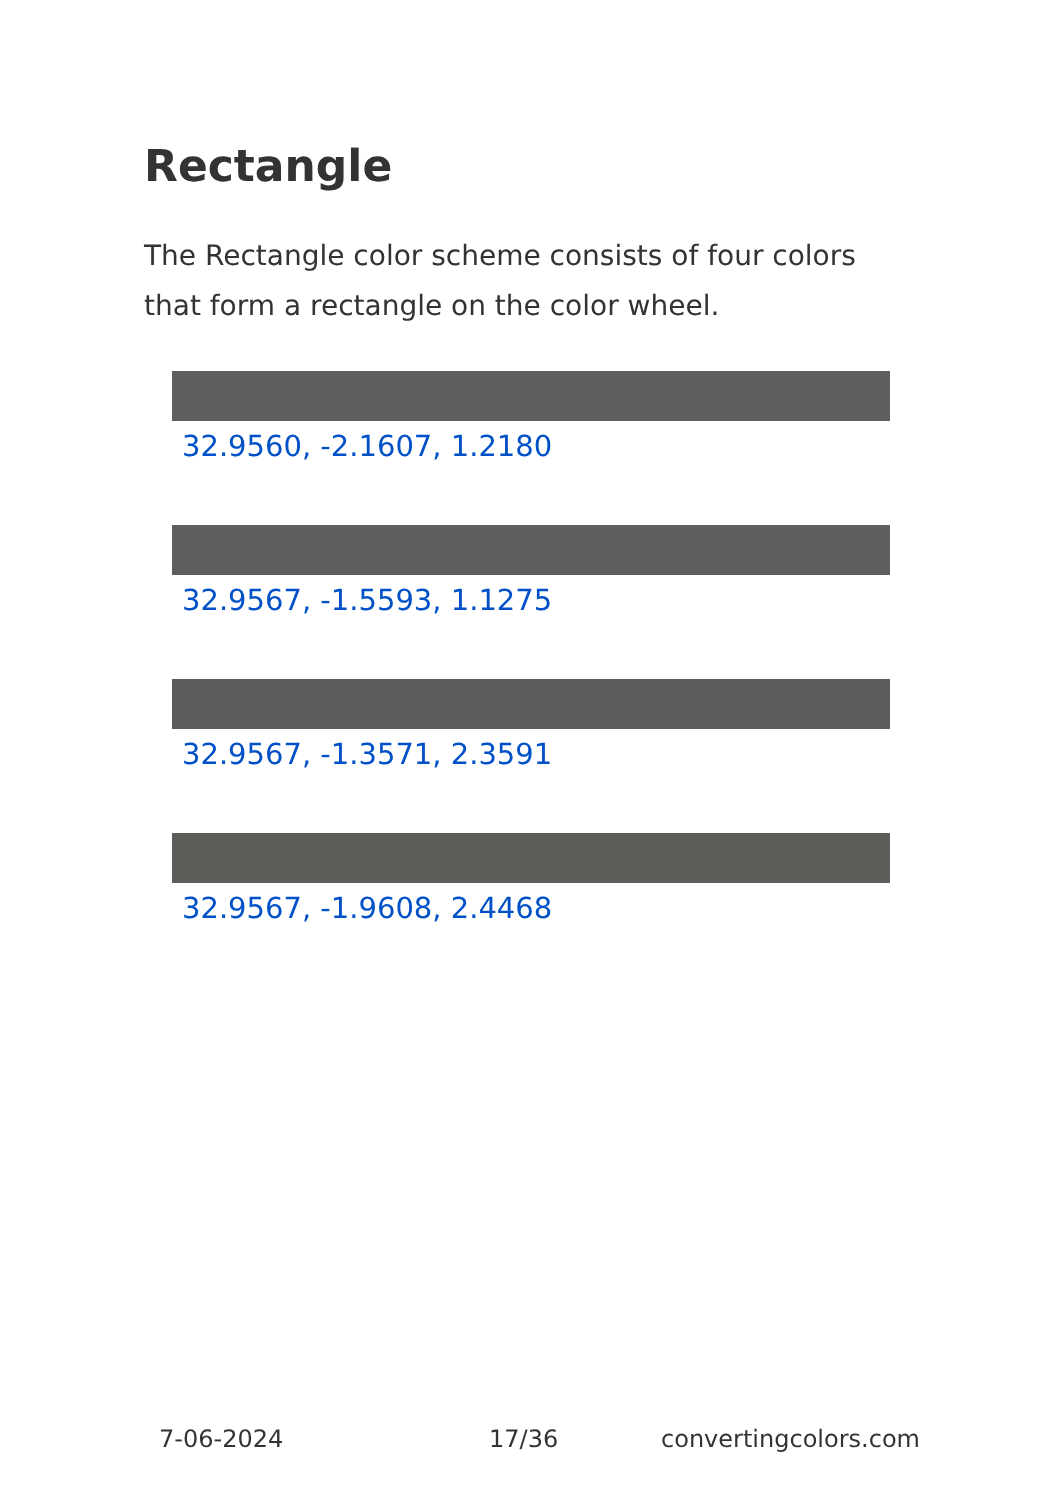Rectangle
The Rectangle color scheme consists of four colors that form a rectangle on the color wheel.
32.9560, -2.1607, 1.2180
32.9567, -1.5593, 1.1275
32.9567, -1.3571, 2.3591
32.9567, -1.9608, 2.4468
7-06-2024 17/36 convertingcolors.com